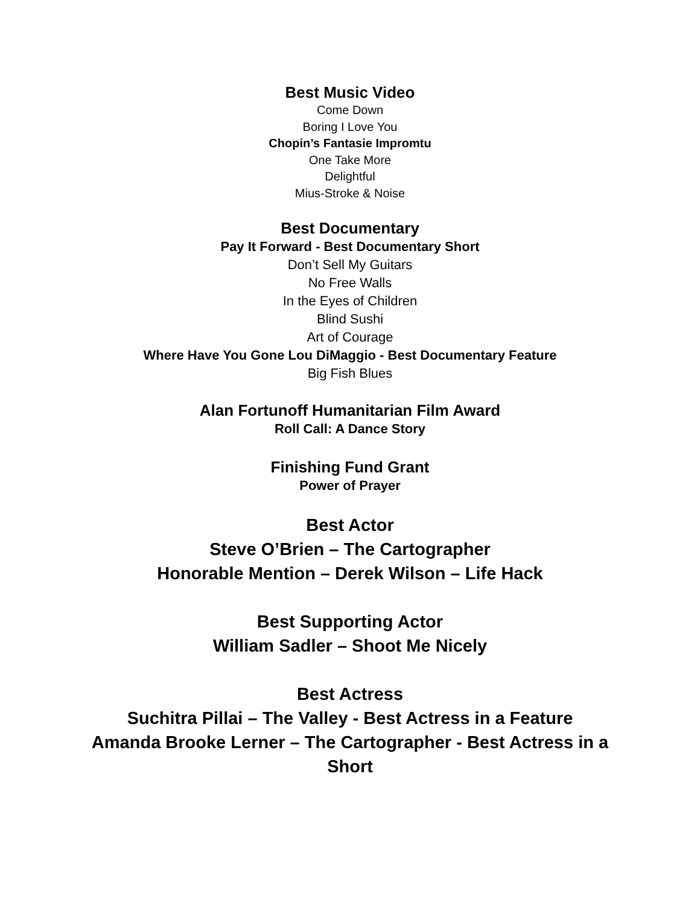Best Music Video
Come Down
Boring I Love You
Chopin’s Fantasie Impromtu
One Take More
Delightful
Mius-Stroke & Noise
Best Documentary
Pay It Forward - Best Documentary Short
Don’t Sell My Guitars
No Free Walls
In the Eyes of Children
Blind Sushi
Art of Courage
Where Have You Gone Lou DiMaggio - Best Documentary Feature
Big Fish Blues
Alan Fortunoff Humanitarian Film Award
Roll Call: A Dance Story
Finishing Fund Grant
Power of Prayer
Best Actor
Steve O’Brien – The Cartographer
Honorable Mention – Derek Wilson – Life Hack
Best Supporting Actor
William Sadler – Shoot Me Nicely
Best Actress
Suchitra Pillai – The Valley - Best Actress in a Feature
Amanda Brooke Lerner – The Cartographer - Best Actress in a Short